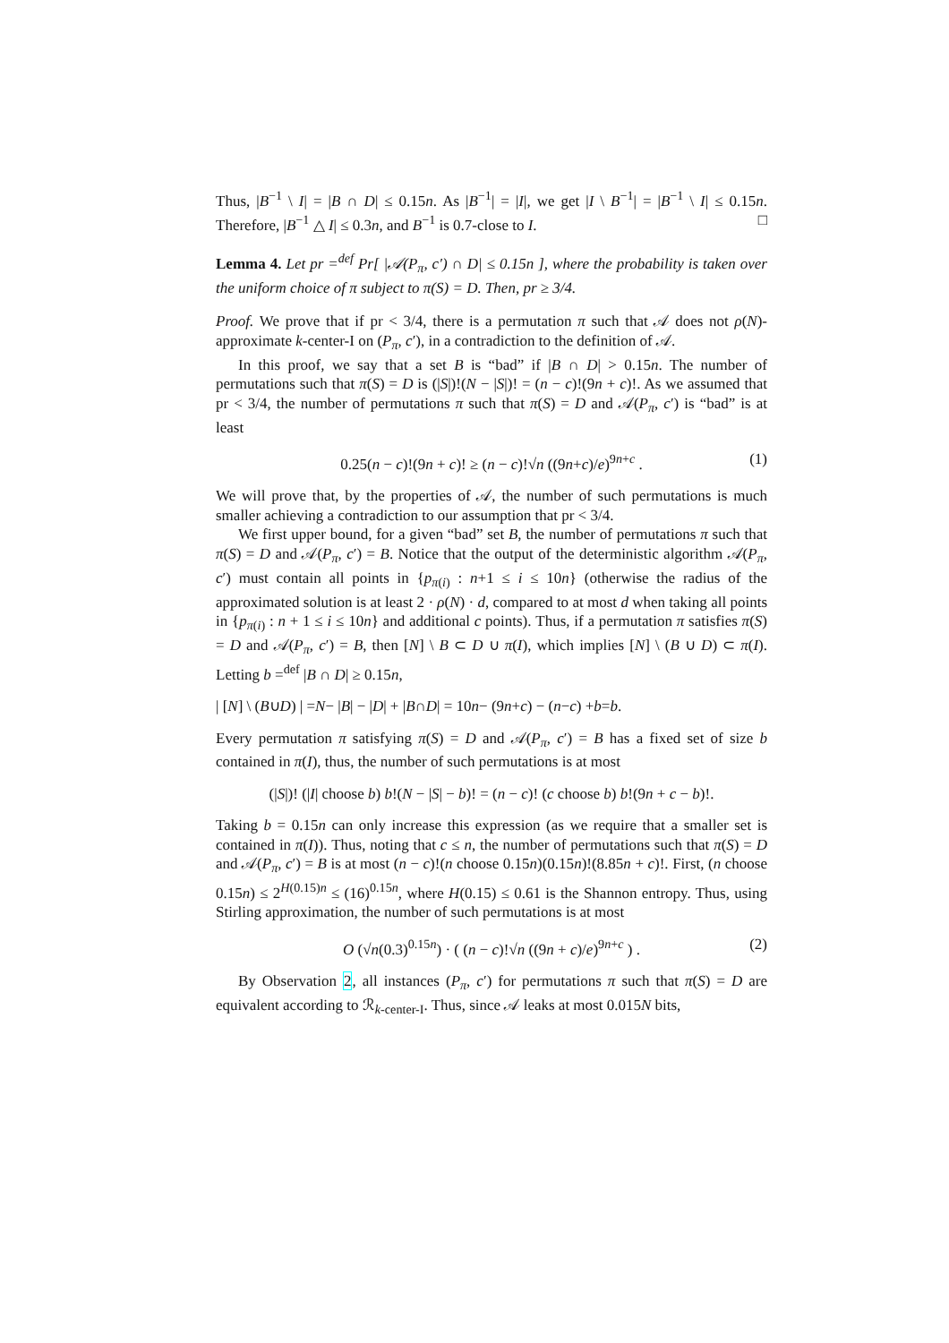Thus, |B<sup>−1</sup> \ I| = |B ∩ D| ≤ 0.15n. As |B<sup>−1</sup>| = |I|, we get |I \ B<sup>−1</sup>| = |B<sup>−1</sup> \ I| ≤ 0.15n. Therefore, |B<sup>−1</sup> △ I| ≤ 0.3n, and B<sup>−1</sup> is 0.7-close to I. □
Lemma 4. Let pr =<sup>def</sup> Pr[ |𝒜(P<sub>π</sub>, c′) ∩ D| ≤ 0.15n ], where the probability is taken over the uniform choice of π subject to π(S) = D. Then, pr ≥ 3/4.
Proof. We prove that if pr < 3/4, there is a permutation π such that 𝒜 does not ρ(N)-approximate k-center-I on (P<sub>π</sub>, c′), in a contradiction to the definition of 𝒜.
In this proof, we say that a set B is “bad” if |B ∩ D| > 0.15n. The number of permutations such that π(S) = D is (|S|)!(N − |S|)! = (n − c)!(9n + c)!. As we assumed that pr < 3/4, the number of permutations π such that π(S) = D and 𝒜(P<sub>π</sub>, c′) is “bad” is at least
0.25(n − c)!(9n + c)! ≥ (n − c)!√n ((9n+c)/e)<sup>9n+c</sup> . (1)
We will prove that, by the properties of 𝒜, the number of such permutations is much smaller achieving a contradiction to our assumption that pr < 3/4.
We first upper bound, for a given “bad” set B, the number of permutations π such that π(S) = D and 𝒜(P<sub>π</sub>, c′) = B. Notice that the output of the deterministic algorithm 𝒜(P<sub>π</sub>, c′) must contain all points in {p<sub>π(i)</sub> : n+1 ≤ i ≤ 10n} (otherwise the radius of the approximated solution is at least 2 · ρ(N) · d, compared to at most d when taking all points in {p<sub>π(i)</sub> : n + 1 ≤ i ≤ 10n} and additional c points). Thus, if a permutation π satisfies π(S) = D and 𝒜(P<sub>π</sub>, c′) = B, then [N] \ B ⊂ D ∪ π(I), which implies [N] \ (B ∪ D) ⊂ π(I). Letting b =<sup>def</sup> |B ∩ D| ≥ 0.15n,
| [N] \ (B ∪ D) | = N − | B | − | D | + | B ∩ D | = 10 n − (9 n + c) − (n − c) + b = b.
Every permutation π satisfying π(S) = D and 𝒜(P<sub>π</sub>, c′) = B has a fixed set of size b contained in π(I), thus, the number of such permutations is at most
(|S|)! (|I| choose b) b!(N − |S| − b)! = (n − c)! (c choose b) b!(9n + c − b)!.
Taking b = 0.15n can only increase this expression (as we require that a smaller set is contained in π(I)). Thus, noting that c ≤ n, the number of permutations such that π(S) = D and 𝒜(P<sub>π</sub>, c′) = B is at most (n − c)!(n choose 0.15n)(0.15n)!(8.85n + c)!. First, (n choose 0.15n) ≤ 2<sup>H(0.15)n</sup> ≤ (16)<sup>0.15n</sup>, where H(0.15) ≤ 0.61 is the Shannon entropy. Thus, using Stirling approximation, the number of such permutations is at most
O (√n(0.3)<sup>0.15n</sup>) · ( (n − c)!√n ((9n + c)/e)<sup>9n+c</sup> ) . (2)
By Observation 2, all instances (P<sub>π</sub>, c′) for permutations π such that π(S) = D are equivalent according to ℛ<sub>k-center-I</sub>. Thus, since 𝒜 leaks at most 0.015N bits,